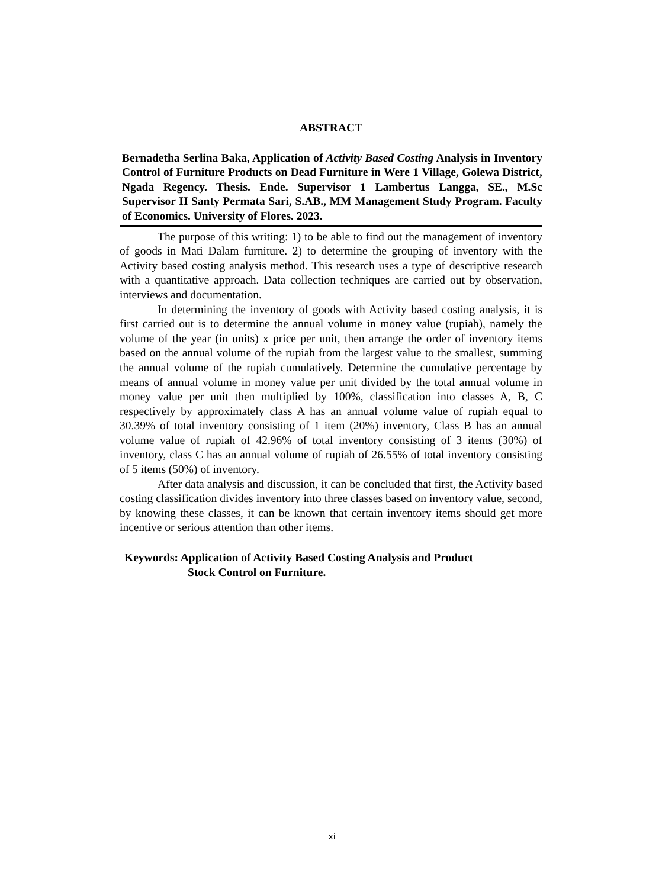ABSTRACT
Bernadetha Serlina Baka, Application of Activity Based Costing Analysis in Inventory Control of Furniture Products on Dead Furniture in Were 1 Village, Golewa District, Ngada Regency. Thesis. Ende. Supervisor 1 Lambertus Langga, SE., M.Sc Supervisor II Santy Permata Sari, S.AB., MM Management Study Program. Faculty of Economics. University of Flores. 2023.
The purpose of this writing: 1) to be able to find out the management of inventory of goods in Mati Dalam furniture. 2) to determine the grouping of inventory with the Activity based costing analysis method. This research uses a type of descriptive research with a quantitative approach. Data collection techniques are carried out by observation, interviews and documentation.
In determining the inventory of goods with Activity based costing analysis, it is first carried out is to determine the annual volume in money value (rupiah), namely the volume of the year (in units) x price per unit, then arrange the order of inventory items based on the annual volume of the rupiah from the largest value to the smallest, summing the annual volume of the rupiah cumulatively. Determine the cumulative percentage by means of annual volume in money value per unit divided by the total annual volume in money value per unit then multiplied by 100%, classification into classes A, B, C respectively by approximately class A has an annual volume value of rupiah equal to 30.39% of total inventory consisting of 1 item (20%) inventory, Class B has an annual volume value of rupiah of 42.96% of total inventory consisting of 3 items (30%) of inventory, class C has an annual volume of rupiah of 26.55% of total inventory consisting of 5 items (50%) of inventory.
After data analysis and discussion, it can be concluded that first, the Activity based costing classification divides inventory into three classes based on inventory value, second, by knowing these classes, it can be known that certain inventory items should get more incentive or serious attention than other items.
Keywords: Application of Activity Based Costing Analysis and Product
Stock Control on Furniture.
xi